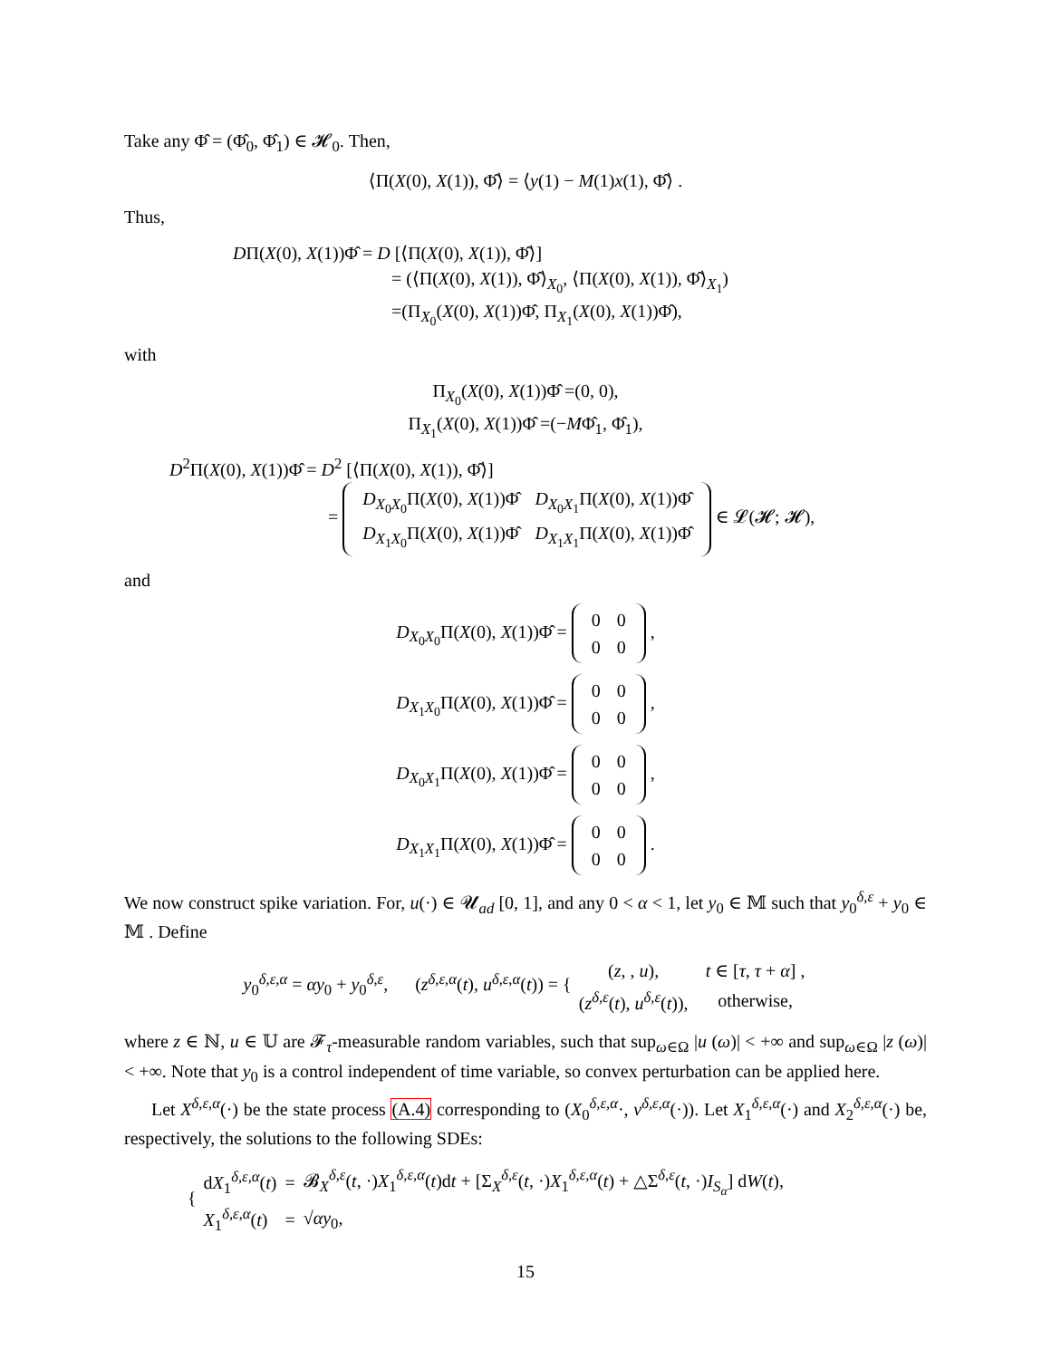Take any Φ̂ = (Φ̂<sub>0</sub>, Φ̂<sub>1</sub>) ∈ 𝓗<sub>0</sub>. Then,
⟨Π(X(0), X(1)), Φ̂⟩ = ⟨y(1) − M(1)x(1), Φ̂⟩ .
Thus,
DΠ(X(0), X(1))Φ̂ = D [⟨Π(X(0), X(1)), Φ̂⟩]
= (⟨Π(X(0), X(1)), Φ̂⟩<sub>X<sub>0</sub></sub>, ⟨Π(X(0), X(1)), Φ̂⟩<sub>X<sub>1</sub></sub>)
=(Π<sub>X<sub>0</sub></sub>(X(0), X(1))Φ̂, Π<sub>X<sub>1</sub></sub>(X(0), X(1))Φ̂),
with
Π<sub>X<sub>0</sub></sub>(X(0), X(1))Φ̂ =(0, 0),
Π<sub>X<sub>1</sub></sub>(X(0), X(1))Φ̂ =(−MΦ̂<sub>1</sub>, Φ̂<sub>1</sub>),
D<sup>2</sup>Π(X(0), X(1))Φ̂ = D<sup>2</sup> [⟨Π(X(0), X(1)), Φ̂⟩]
=
| D<sub>X<sub>0</sub>X<sub>0</sub></sub>Π( X (0), X (1))Φ̂ | D<sub>X<sub>0</sub>X<sub>1</sub></sub>Π( X (0), X (1))Φ̂ |
| D<sub>X<sub>1</sub>X<sub>0</sub></sub>Π( X (0), X (1))Φ̂ | D<sub>X<sub>1</sub>X<sub>1</sub></sub>Π( X (0), X (1))Φ̂ |
∈ 𝓛(𝓗; 𝓗),
and
D<sub>X<sub>0</sub>X<sub>0</sub></sub>Π(X(0), X(1))Φ̂ =
| 0 | 0 |
| 0 | 0 |
,
D<sub>X<sub>1</sub>X<sub>0</sub></sub>Π(X(0), X(1))Φ̂ =
| 0 | 0 |
| 0 | 0 |
,
D<sub>X<sub>0</sub>X<sub>1</sub></sub>Π(X(0), X(1))Φ̂ =
| 0 | 0 |
| 0 | 0 |
,
D<sub>X<sub>1</sub>X<sub>1</sub></sub>Π(X(0), X(1))Φ̂ =
| 0 | 0 |
| 0 | 0 |
.
We now construct spike variation. For, u(·) ∈ 𝓤<sub>ad</sub> [0, 1], and any 0 < α < 1, let y<sub>0</sub> ∈ 𝕄 such that y<sub>0</sub><sup>δ,ε</sup> + y<sub>0</sub> ∈ 𝕄 . Define
y<sub>0</sub><sup>δ,ε,α</sup> = αy<sub>0</sub> + y<sub>0</sub><sup>δ,ε</sup>, (z<sup>δ,ε,α</sup>(t), u<sup>δ,ε,α</sup>(t)) = {
| ( z , , u ), | t ∈ [ τ , τ + α ] , |
| ( z<sup>δ,ε</sup>( t ), u<sup>δ,ε</sup>( t )), | otherwise, |
where z ∈ ℕ, u ∈ 𝕌 are 𝓕<sub>τ</sub>-measurable random variables, such that sup<sub>ω∈Ω</sub> |u (ω)| < +∞ and sup<sub>ω∈Ω</sub> |z (ω)| < +∞. Note that y<sub>0</sub> is a control independent of time variable, so convex perturbation can be applied here.
Let X<sup>δ,ε,α</sup>(·) be the state process (A.4) corresponding to (X<sub>0</sub><sup>δ,ε,α</sup>·, v<sup>δ,ε,α</sup>(·)). Let X<sub>1</sub><sup>δ,ε,α</sup>(·) and X<sub>2</sub><sup>δ,ε,α</sup>(·) be, respectively, the solutions to the following SDEs:
{
| d X<sub>1</sub><sup>δ,ε,α</sup>( t ) | = | 𝓑<sub>X</sub><sup>δ,ε</sup>( t , ·) X<sub>1</sub><sup>δ,ε,α</sup>( t )d t + [Σ<sub>X</sub><sup>δ,ε</sup>( t , ·) X<sub>1</sub><sup>δ,ε,α</sup>( t ) + △Σ<sup>δ,ε</sup>( t , ·) I<sub>S<sub>α</sub></sub>] d W ( t ), |
| X<sub>1</sub><sup>δ,ε,α</sup>( t ) | = | √ α y<sub>0</sub>, |
15